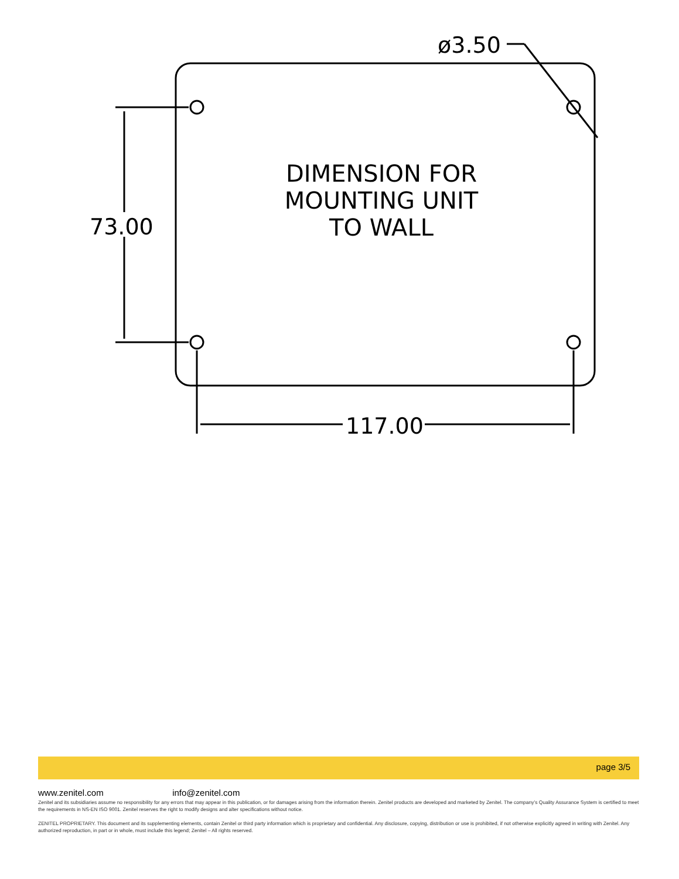73.00
117.00
ø3.50
DIMENSION FOR
MOUNTING UNIT
TO WALL
page 3/5
www.zenitel.com info@zenitel.com
Zenitel and its subsidiaries assume no responsibility for any errors that may appear in this publication, or for damages arising from the information therein. Zenitel products are developed and marketed by Zenitel. The company’s Quality Assurance System is certified to meet the requirements in NS-EN ISO 9001. Zenitel reserves the right to modify designs and alter specifications without notice.
ZENITEL PROPRIETARY. This document and its supplementing elements, contain Zenitel or third party information which is proprietary and confidential. Any disclosure, copying, distribution or use is prohibited, if not otherwise explicitly agreed in writing with Zenitel. Any authorized reproduction, in part or in whole, must include this legend; Zenitel – All rights reserved.